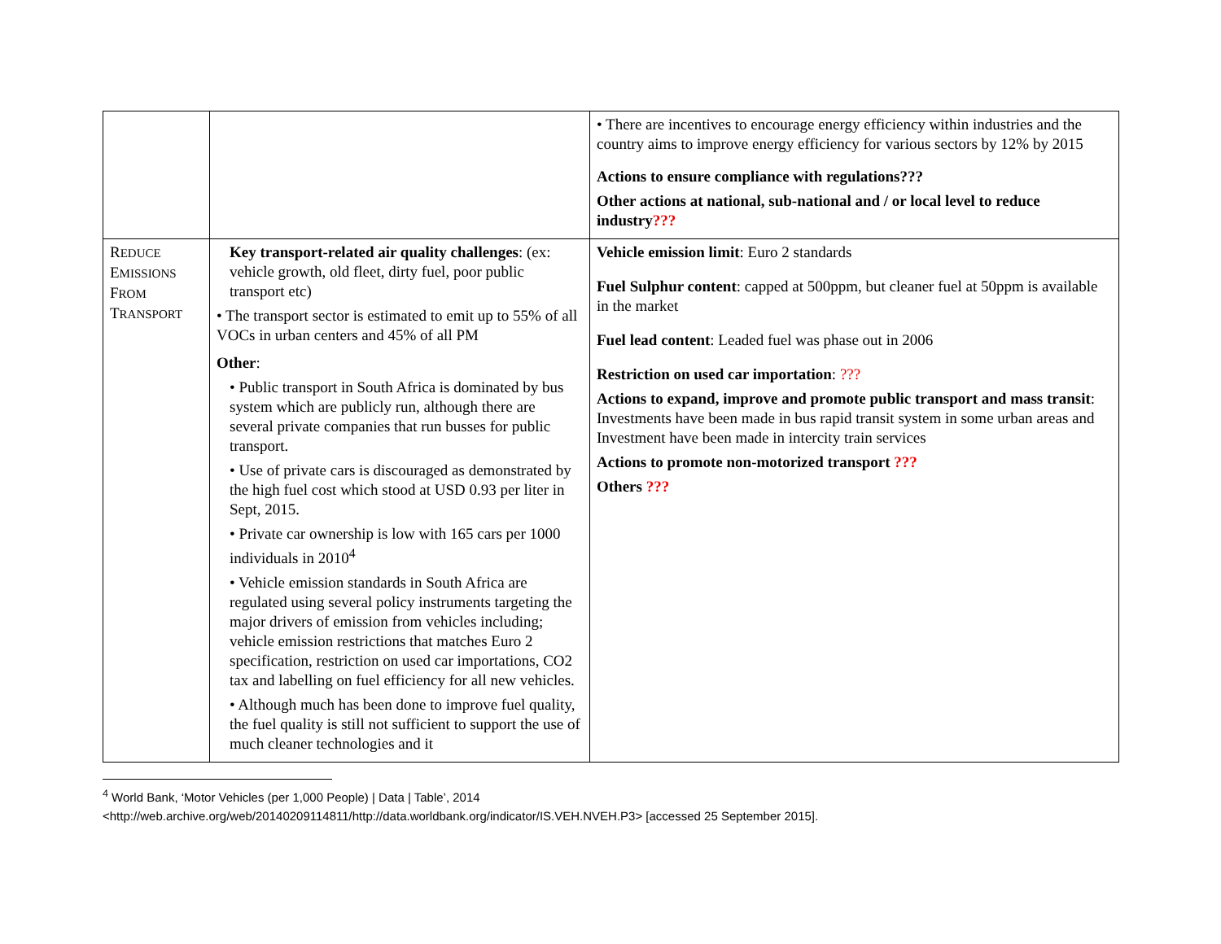| | | • There are incentives to encourage energy efficiency within industries and the country aims to improve energy efficiency for various sectors by 12% by 2015 Actions to ensure compliance with regulations??? Other actions at national, sub-national and / or local level to reduce industry ??? |
| R EDUCE E MISSIONS F ROM T RANSPORT | Key transport-related air quality challenges : (ex: vehicle growth, old fleet, dirty fuel, poor public transport etc) • The transport sector is estimated to emit up to 55% of all VOCs in urban centers and 45% of all PM Other : • Public transport in South Africa is dominated by bus system which are publicly run, although there are several private companies that run busses for public transport. • Use of private cars is discouraged as demonstrated by the high fuel cost which stood at USD 0.93 per liter in Sept, 2015. • Private car ownership is low with 165 cars per 1000 individuals in 2010<sup>4</sup> • Vehicle emission standards in South Africa are regulated using several policy instruments targeting the major drivers of emission from vehicles including; vehicle emission restrictions that matches Euro 2 specification, restriction on used car importations, CO2 tax and labelling on fuel efficiency for all new vehicles. • Although much has been done to improve fuel quality, the fuel quality is still not sufficient to support the use of much cleaner technologies and it | Vehicle emission limit : Euro 2 standards Fuel Sulphur content : capped at 500ppm, but cleaner fuel at 50ppm is available in the market Fuel lead content : Leaded fuel was phase out in 2006 Restriction on used car importation : ??? Actions to expand, improve and promote public transport and mass transit : Investments have been made in bus rapid transit system in some urban areas and Investment have been made in intercity train services Actions to promote non-motorized transport ??? Others ??? |
<sup>4</sup> World Bank, ‘Motor Vehicles (per 1,000 People) | Data | Table’, 2014
<http://web.archive.org/web/20140209114811/http://data.worldbank.org/indicator/IS.VEH.NVEH.P3> [accessed 25 September 2015].